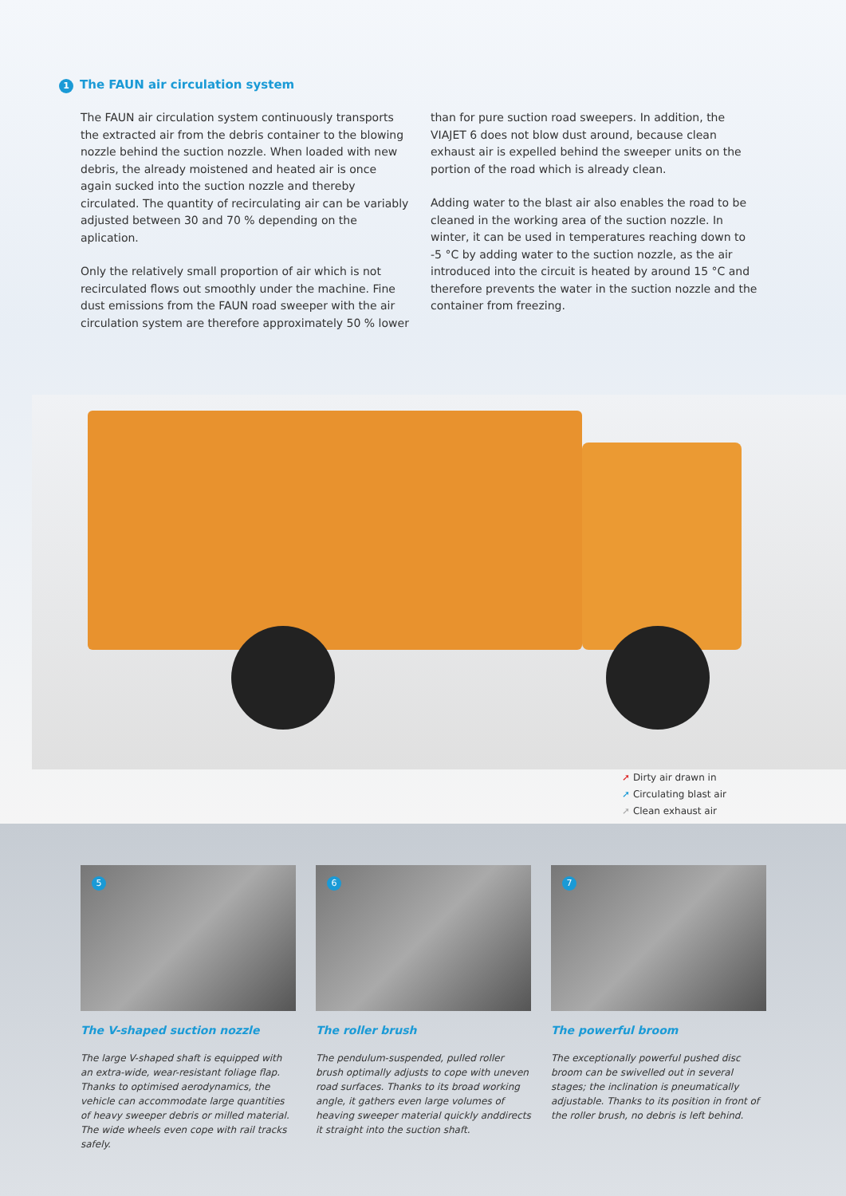1 The FAUN air circulation system
The FAUN air circulation system continuously transports the extracted air from the debris container to the blowing nozzle behind the suction nozzle. When loaded with new debris, the already moistened and heated air is once again sucked into the suction nozzle and thereby circulated. The quantity of recirculating air can be variably adjusted between 30 and 70 % depending on the aplication.
Only the relatively small proportion of air which is not recirculated flows out smoothly under the machine. Fine dust emissions from the FAUN road sweeper with the air circulation system are therefore approximately 50 % lower
than for pure suction road sweepers. In addition, the VIAJET 6 does not blow dust around, because clean exhaust air is expelled behind the sweeper units on the portion of the road which is already clean.
Adding water to the blast air also enables the road to be cleaned in the working area of the suction nozzle. In winter, it can be used in temperatures reaching down to -5 °C by adding water to the suction nozzle, as the air introduced into the circuit is heated by around 15 °C and therefore prevents the water in the suction nozzle and the container from freezing.
➚ Dirty air drawn in
➚ Circulating blast air
➚ Clean exhaust air
5
The V-shaped suction nozzle
The large V-shaped shaft is equipped with an extra-wide, wear-resistant foliage flap. Thanks to optimised aerodynamics, the vehicle can accommodate large quantities of heavy sweeper debris or milled material. The wide wheels even cope with rail tracks safely.
6
The roller brush
The pendulum-suspended, pulled roller brush optimally adjusts to cope with uneven road surfaces. Thanks to its broad working angle, it gathers even large volumes of heaving sweeper material quickly anddirects it straight into the suction shaft.
7
The powerful broom
The exceptionally powerful pushed disc broom can be swivelled out in several stages; the inclination is pneumatically adjustable. Thanks to its position in front of the roller brush, no debris is left behind.